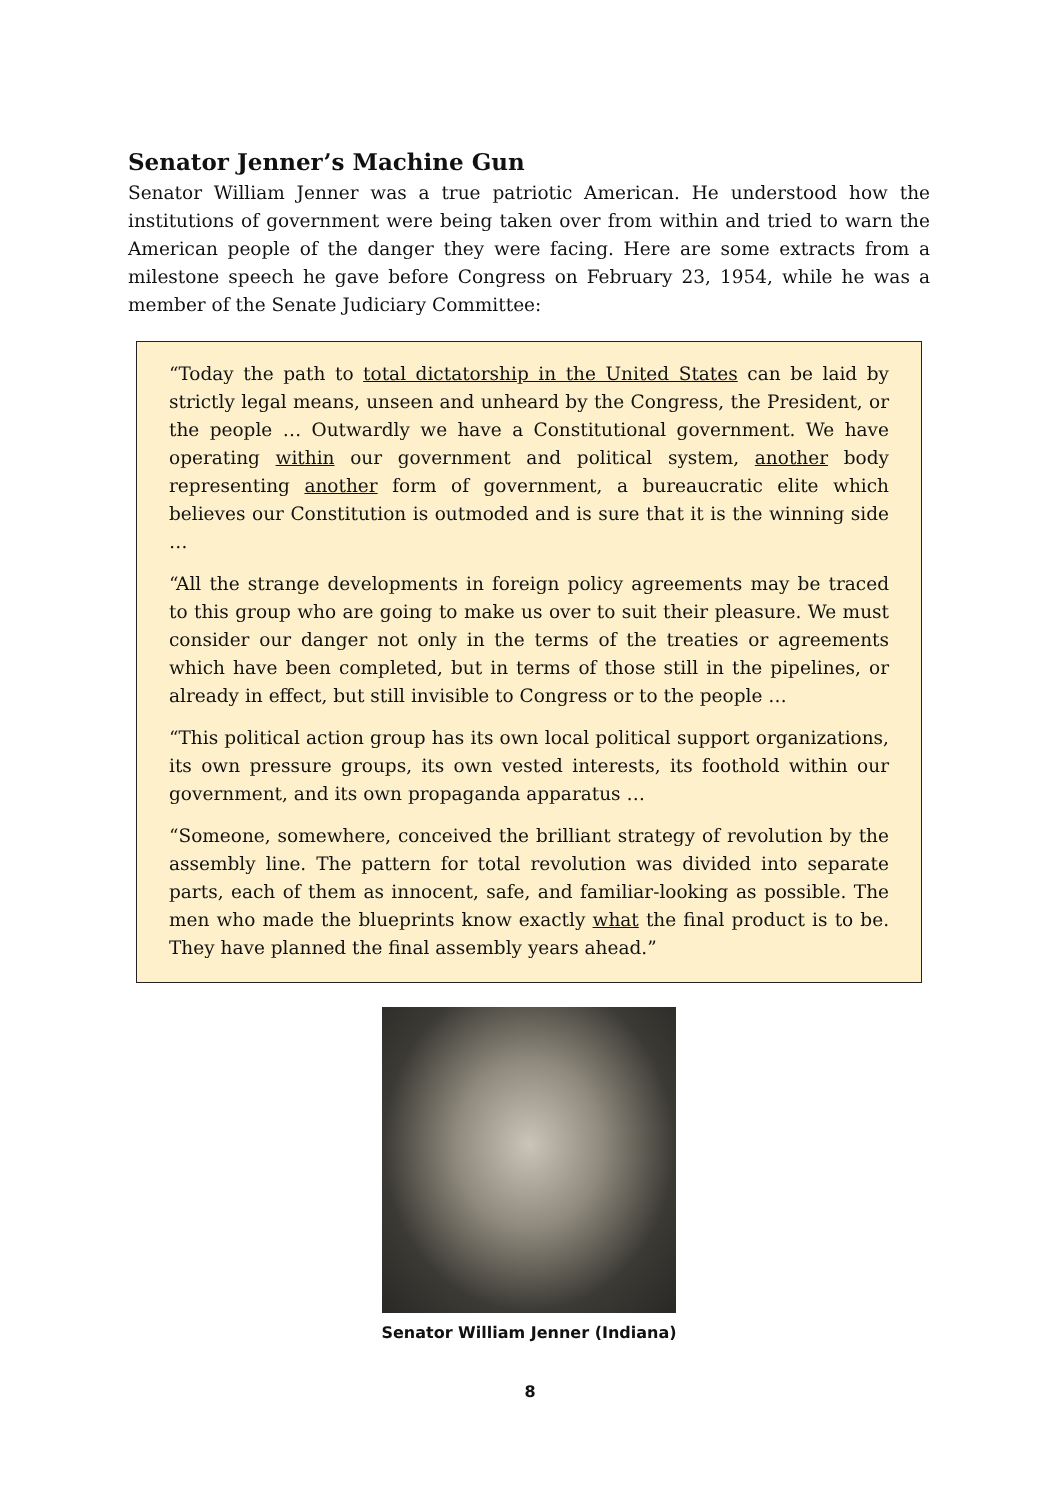Senator Jenner’s Machine Gun
Senator William Jenner was a true patriotic American. He understood how the institutions of government were being taken over from within and tried to warn the American people of the danger they were facing. Here are some extracts from a milestone speech he gave before Congress on February 23, 1954, while he was a member of the Senate Judiciary Committee:
“Today the path to total dictatorship in the United States can be laid by strictly legal means, unseen and unheard by the Congress, the President, or the people … Outwardly we have a Constitutional government. We have operating within our government and political system, another body representing another form of government, a bureaucratic elite which believes our Constitution is outmoded and is sure that it is the winning side …
“All the strange developments in foreign policy agreements may be traced to this group who are going to make us over to suit their pleasure. We must consider our danger not only in the terms of the treaties or agreements which have been completed, but in terms of those still in the pipelines, or already in effect, but still invisible to Congress or to the people …
“This political action group has its own local political support organizations, its own pressure groups, its own vested interests, its foothold within our government, and its own propaganda apparatus …
“Someone, somewhere, conceived the brilliant strategy of revolution by the assembly line. The pattern for total revolution was divided into separate parts, each of them as innocent, safe, and familiar-looking as possible. The men who made the blueprints know exactly what the final product is to be. They have planned the final assembly years ahead.”
Senator William Jenner (Indiana)
8